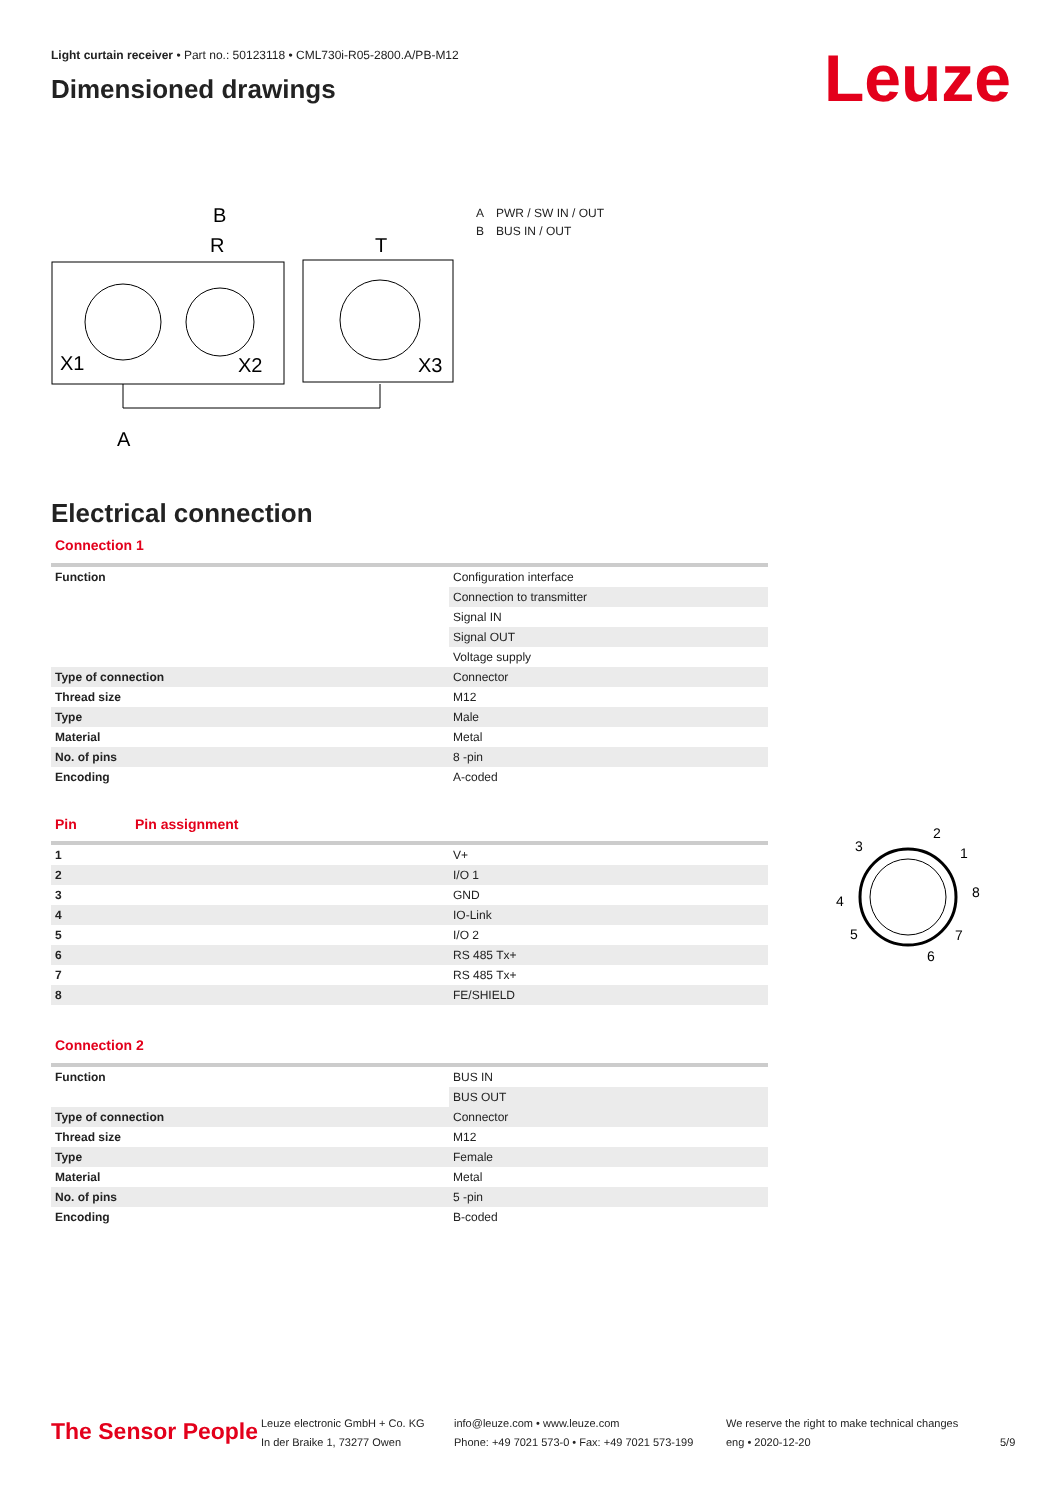Light curtain receiver • Part no.: 50123118 • CML730i-R05-2800.A/PB-M12
Dimensioned drawings
Leuze
R
B
T
X1
X2
X3
A
| A | PWR / SW IN / OUT |
| B | BUS IN / OUT |
Electrical connection
Connection 1
| Function | Configuration interface |
| | Connection to transmitter |
| | Signal IN |
| | Signal OUT |
| | Voltage supply |
| Type of connection | Connector |
| Thread size | M12 |
| Type | Male |
| Material | Metal |
| No. of pins | 8 -pin |
| Encoding | A-coded |
| Pin | Pin assignment |
| --- | --- |
| 1 | V+ |
| 2 | I/O 1 |
| 3 | GND |
| 4 | IO-Link |
| 5 | I/O 2 |
| 6 | RS 485 Tx+ |
| 7 | RS 485 Tx+ |
| 8 | FE/SHIELD |
Connection 2
| Function | BUS IN |
| | BUS OUT |
| Type of connection | Connector |
| Thread size | M12 |
| Type | Female |
| Material | Metal |
| No. of pins | 5 -pin |
| Encoding | B-coded |
3
2
1
8
4
5
7
6
The Sensor People
Leuze electronic GmbH + Co. KG
In der Braike 1, 73277 Owen
info@leuze.com • www.leuze.com
Phone: +49 7021 573-0 • Fax: +49 7021 573-199
We reserve the right to make technical changes
eng • 2020-12-20
5/9